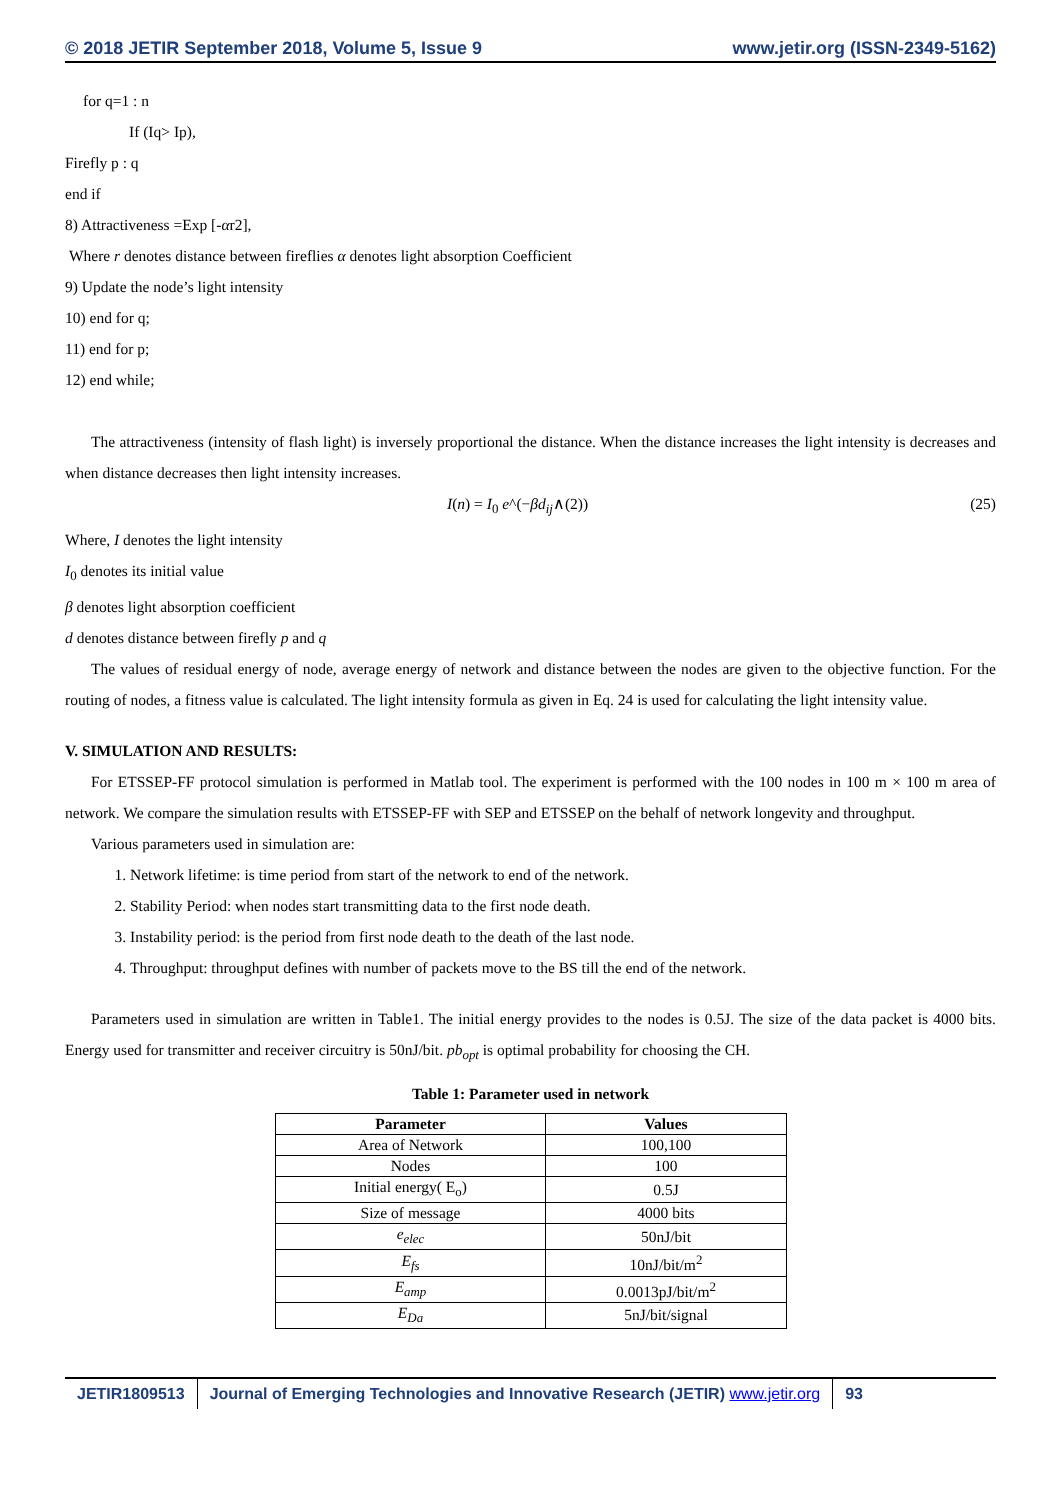© 2018 JETIR September 2018, Volume 5, Issue 9 www.jetir.org (ISSN-2349-5162)
for q=1 : n
If (Iq> Ip),
Firefly p : q
end if
8) Attractiveness =Exp [-αr2],
Where r denotes distance between fireflies α denotes light absorption Coefficient
9) Update the node’s light intensity
10) end for q;
11) end for p;
12) end while;
The attractiveness (intensity of flash light) is inversely proportional the distance. When the distance increases the light intensity is decreases and when distance decreases then light intensity increases.
I(n) = I<sub>0</sub> e^(−βd<sub>ij</sub>∧(2)) (25)
Where, I denotes the light intensity
I<sub>0</sub> denotes its initial value
β denotes light absorption coefficient
d denotes distance between firefly p and q
The values of residual energy of node, average energy of network and distance between the nodes are given to the objective function. For the routing of nodes, a fitness value is calculated. The light intensity formula as given in Eq. 24 is used for calculating the light intensity value.
V. SIMULATION AND RESULTS:
For ETSSEP-FF protocol simulation is performed in Matlab tool. The experiment is performed with the 100 nodes in 100 m × 100 m area of network. We compare the simulation results with ETSSEP-FF with SEP and ETSSEP on the behalf of network longevity and throughput.
Various parameters used in simulation are:
1. Network lifetime: is time period from start of the network to end of the network.
2. Stability Period: when nodes start transmitting data to the first node death.
3. Instability period: is the period from first node death to the death of the last node.
4. Throughput: throughput defines with number of packets move to the BS till the end of the network.
Parameters used in simulation are written in Table1. The initial energy provides to the nodes is 0.5J. The size of the data packet is 4000 bits. Energy used for transmitter and receiver circuitry is 50nJ/bit. pb<sub>opt</sub> is optimal probability for choosing the CH.
Table 1: Parameter used in network
| Parameter | Values |
| --- | --- |
| Area of Network | 100,100 |
| Nodes | 100 |
| Initial energy( E<sub>o</sub>) | 0.5J |
| Size of message | 4000 bits |
| e<sub>elec</sub> | 50nJ/bit |
| E<sub>fs</sub> | 10nJ/bit/m<sup>2</sup> |
| E<sub>amp</sub> | 0.0013pJ/bit/m<sup>2</sup> |
| E<sub>Da</sub> | 5nJ/bit/signal |
JETIR1809513 Journal of Emerging Technologies and Innovative Research (JETIR) www.jetir.org
93